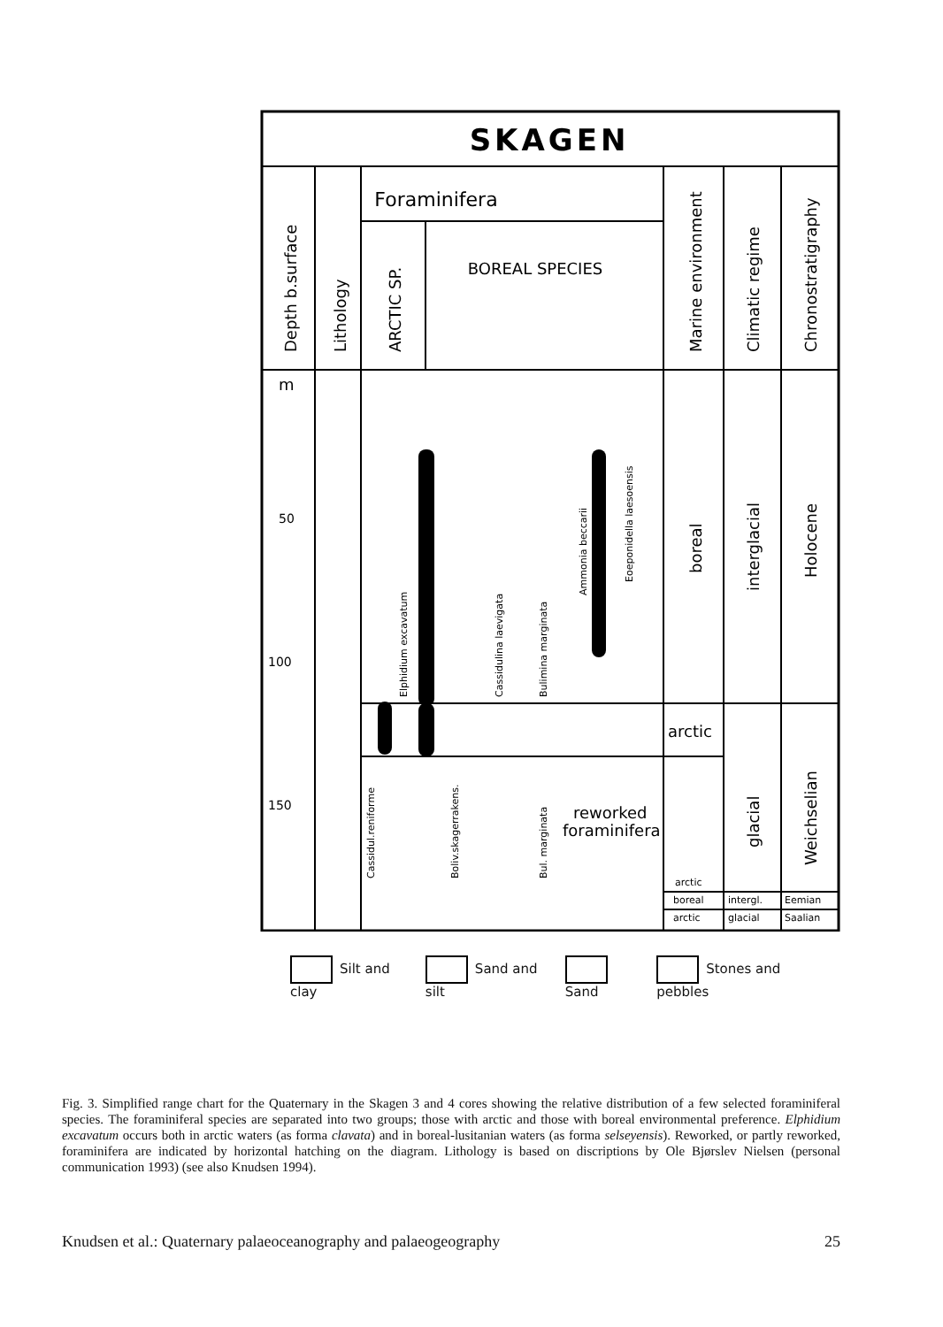SKAGEN
Foraminifera
BOREAL SPECIES
Depth b.surface
Lithology
ARCTIC SP.
Marine environment
Climatic regime
Chronostratigraphy
boreal
interglacial
Holocene
arctic
glacial
Weichselian
reworked
foraminifera
m
50
100
150
Elphidium excavatum
Cassidulina laevigata
Bulimina marginata
Ammonia beccarii
Eoeponidella laesoensis
Cassidul.reniforme
Boliv.skagerrakens.
Bul. marginata
arctic
boreal
arctic
intergl.
glacial
Eemian
Saalian
Silt and clay Sand and silt Sand Stones and pebbles
Fig. 3. Simplified range chart for the Quaternary in the Skagen 3 and 4 cores showing the relative distribution of a few selected foraminiferal species. The foraminiferal species are separated into two groups; those with arctic and those with boreal environmental preference. Elphidium excavatum occurs both in arctic waters (as forma clavata) and in boreal-lusitanian waters (as forma selseyensis). Reworked, or partly reworked, foraminifera are indicated by horizontal hatching on the diagram. Lithology is based on discriptions by Ole Bjørslev Nielsen (personal communication 1993) (see also Knudsen 1994).
Knudsen et al.: Quaternary palaeoceanography and palaeogeography 25